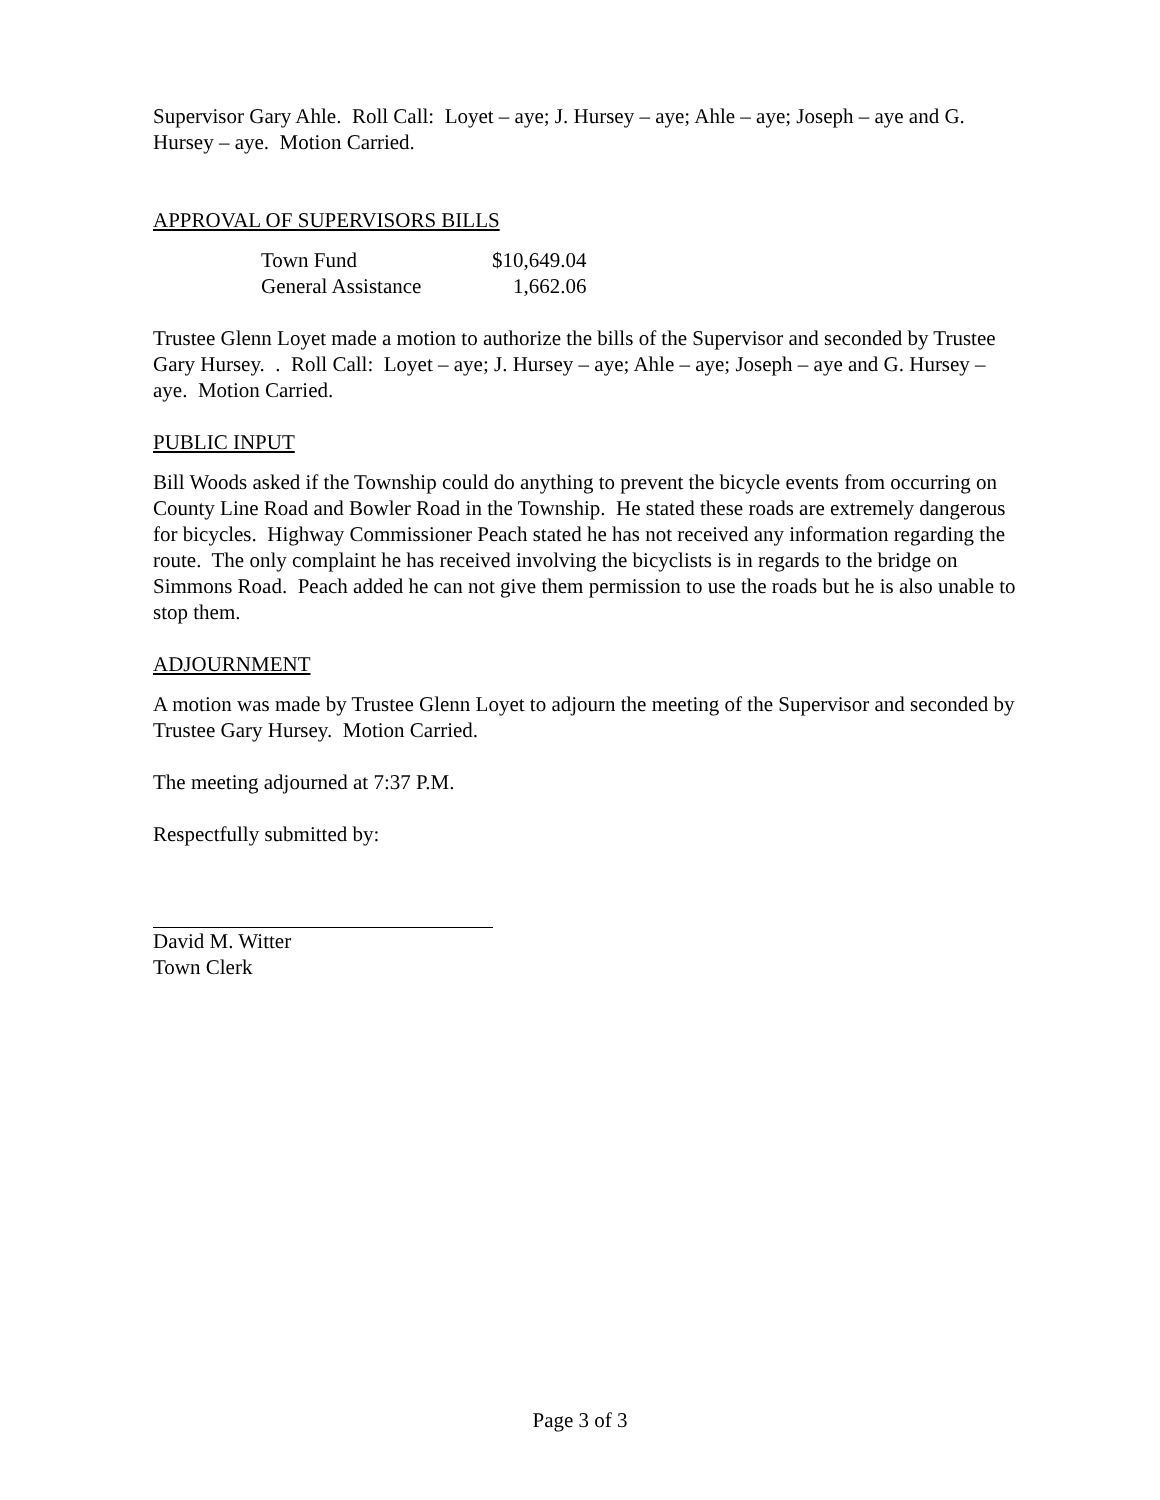Supervisor Gary Ahle. Roll Call: Loyet – aye; J. Hursey – aye; Ahle – aye; Joseph – aye and G. Hursey – aye. Motion Carried.
APPROVAL OF SUPERVISORS BILLS
| Town Fund | $10,649.04 |
| General Assistance | 1,662.06 |
Trustee Glenn Loyet made a motion to authorize the bills of the Supervisor and seconded by Trustee Gary Hursey. . Roll Call: Loyet – aye; J. Hursey – aye; Ahle – aye; Joseph – aye and G. Hursey – aye. Motion Carried.
PUBLIC INPUT
Bill Woods asked if the Township could do anything to prevent the bicycle events from occurring on County Line Road and Bowler Road in the Township. He stated these roads are extremely dangerous for bicycles. Highway Commissioner Peach stated he has not received any information regarding the route. The only complaint he has received involving the bicyclists is in regards to the bridge on Simmons Road. Peach added he can not give them permission to use the roads but he is also unable to stop them.
ADJOURNMENT
A motion was made by Trustee Glenn Loyet to adjourn the meeting of the Supervisor and seconded by Trustee Gary Hursey. Motion Carried.
The meeting adjourned at 7:37 P.M.
Respectfully submitted by:
David M. Witter
Town Clerk
Page 3 of 3